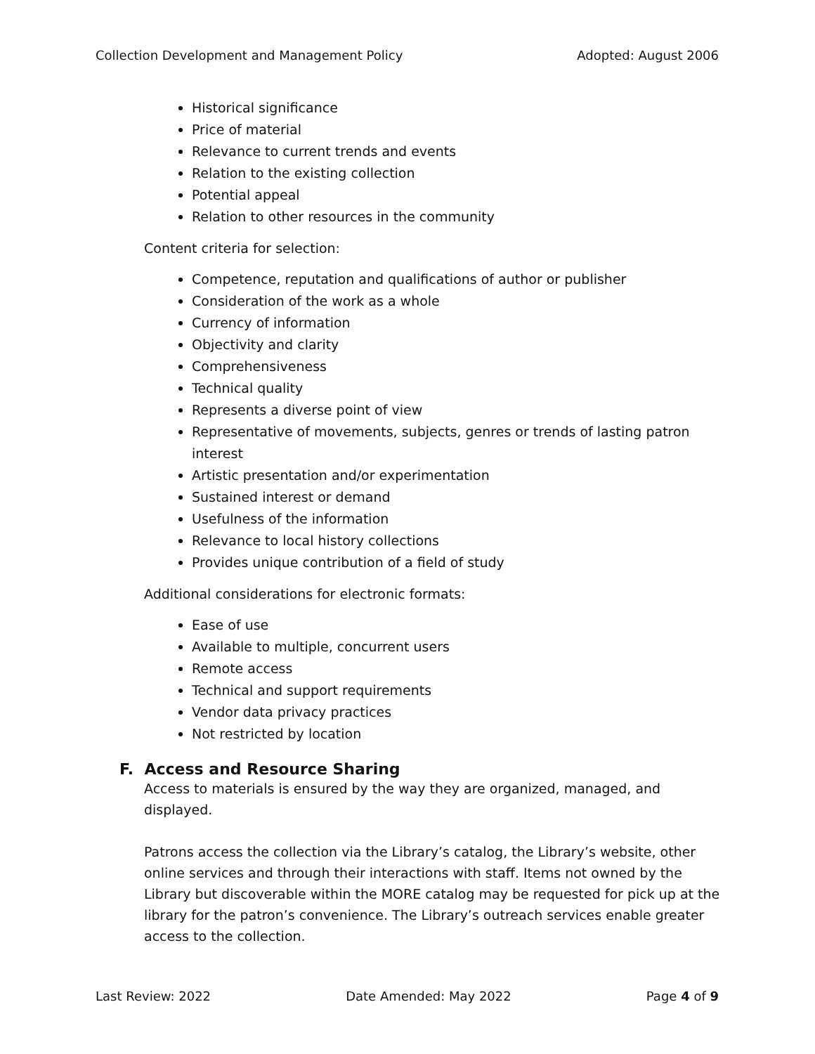Collection Development and Management Policy Adopted: August 2006
Historical significance
Price of material
Relevance to current trends and events
Relation to the existing collection
Potential appeal
Relation to other resources in the community
Content criteria for selection:
Competence, reputation and qualifications of author or publisher
Consideration of the work as a whole
Currency of information
Objectivity and clarity
Comprehensiveness
Technical quality
Represents a diverse point of view
Representative of movements, subjects, genres or trends of lasting patron interest
Artistic presentation and/or experimentation
Sustained interest or demand
Usefulness of the information
Relevance to local history collections
Provides unique contribution of a field of study
Additional considerations for electronic formats:
Ease of use
Available to multiple, concurrent users
Remote access
Technical and support requirements
Vendor data privacy practices
Not restricted by location
F. Access and Resource Sharing
Access to materials is ensured by the way they are organized, managed, and displayed.
Patrons access the collection via the Library’s catalog, the Library’s website, other online services and through their interactions with staff. Items not owned by the Library but discoverable within the MORE catalog may be requested for pick up at the library for the patron’s convenience. The Library’s outreach services enable greater access to the collection.
Last Review: 2022 Date Amended: May 2022 Page 4 of 9